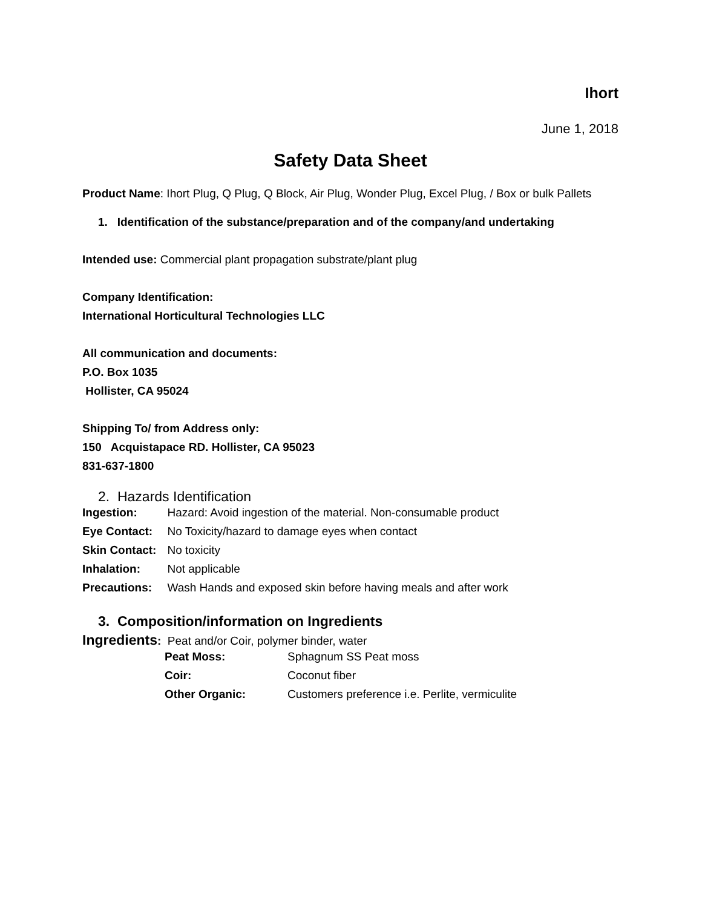Ihort
June 1, 2018
Safety Data Sheet
Product Name: Ihort Plug, Q Plug, Q Block, Air Plug, Wonder Plug, Excel Plug, / Box or bulk Pallets
1. Identification of the substance/preparation and of the company/and undertaking
Intended use: Commercial plant propagation substrate/plant plug
Company Identification:
International Horticultural Technologies LLC
All communication and documents:
P.O. Box 1035
Hollister, CA 95024
Shipping To/ from Address only:
150 Acquistapace RD. Hollister, CA 95023
831-637-1800
2. Hazards Identification
| Ingestion: | Hazard: Avoid ingestion of the material. Non-consumable product |
| Eye Contact: | No Toxicity/hazard to damage eyes when contact |
| Skin Contact: | No toxicity |
| Inhalation: | Not applicable |
| Precautions: | Wash Hands and exposed skin before having meals and after work |
3. Composition/information on Ingredients
Ingredients: Peat and/or Coir, polymer binder, water
| Peat Moss: | Sphagnum SS Peat moss |
| Coir: | Coconut fiber |
| Other Organic: | Customers preference i.e. Perlite, vermiculite |